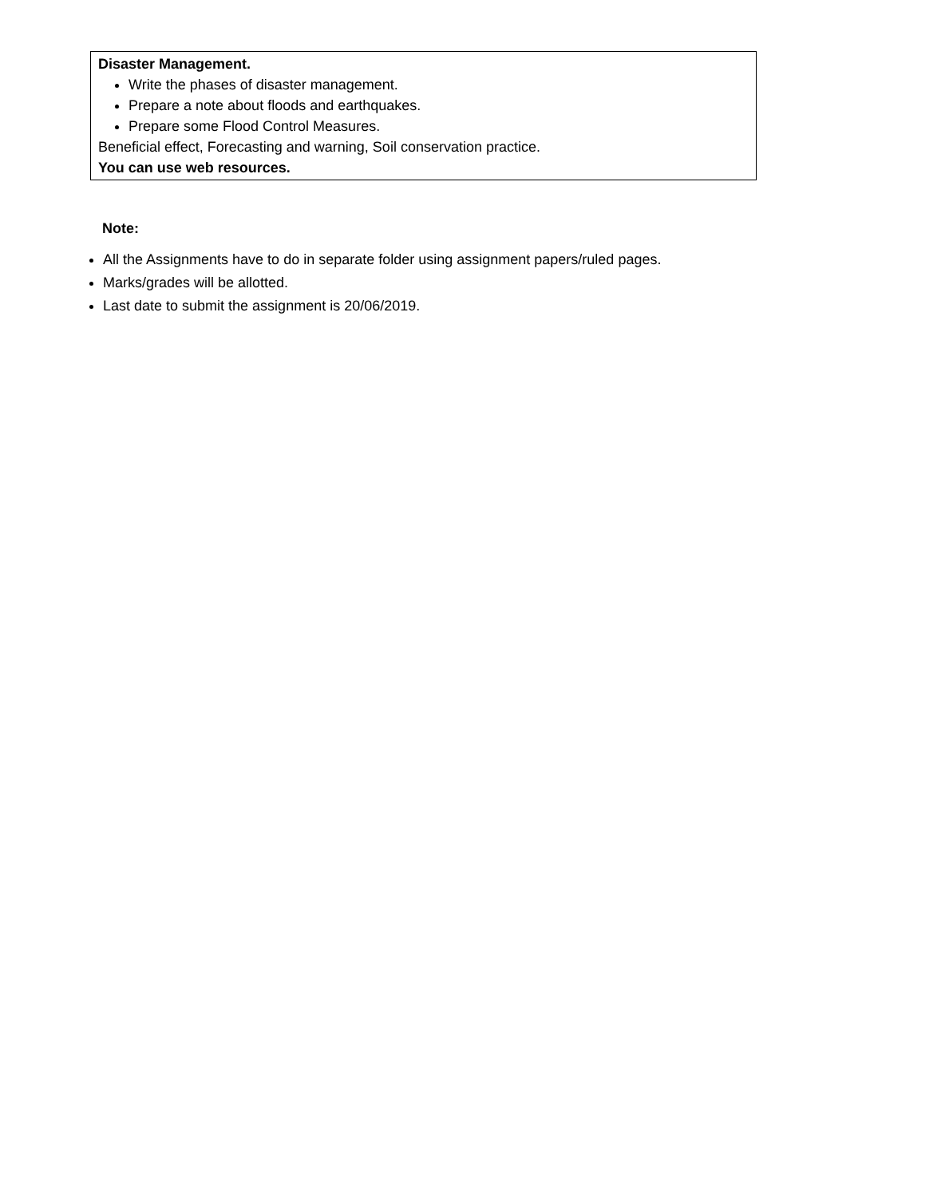| Disaster Management. Write the phases of disaster management. Prepare a note about floods and earthquakes. Prepare some Flood Control Measures. Beneficial effect, Forecasting and warning, Soil conservation practice. You can use web resources. |
Note:
All the Assignments have to do in separate folder using assignment papers/ruled pages.
Marks/grades will be allotted.
Last date to submit the assignment is 20/06/2019.